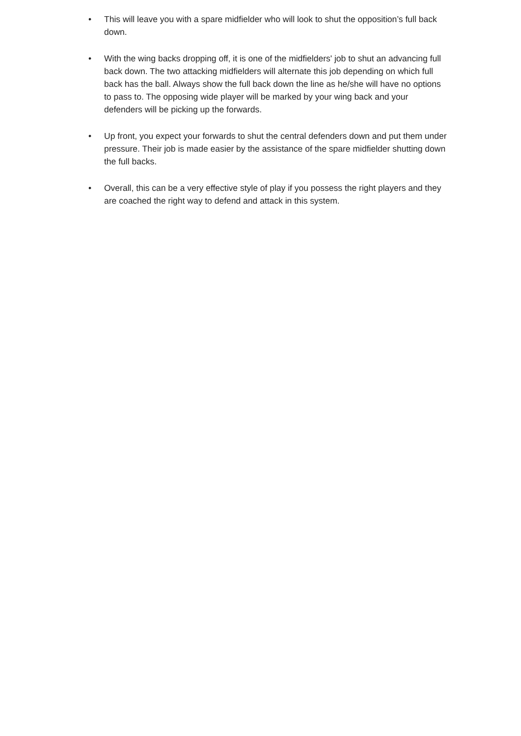• This will leave you with a spare midfielder who will look to shut the opposition’s full back down.
• With the wing backs dropping off, it is one of the midfielders' job to shut an advancing full back down. The two attacking midfielders will alternate this job depending on which full back has the ball. Always show the full back down the line as he/she will have no options to pass to. The opposing wide player will be marked by your wing back and your defenders will be picking up the forwards.
• Up front, you expect your forwards to shut the central defenders down and put them under pressure. Their job is made easier by the assistance of the spare midfielder shutting down the full backs.
• Overall, this can be a very effective style of play if you possess the right players and they are coached the right way to defend and attack in this system.